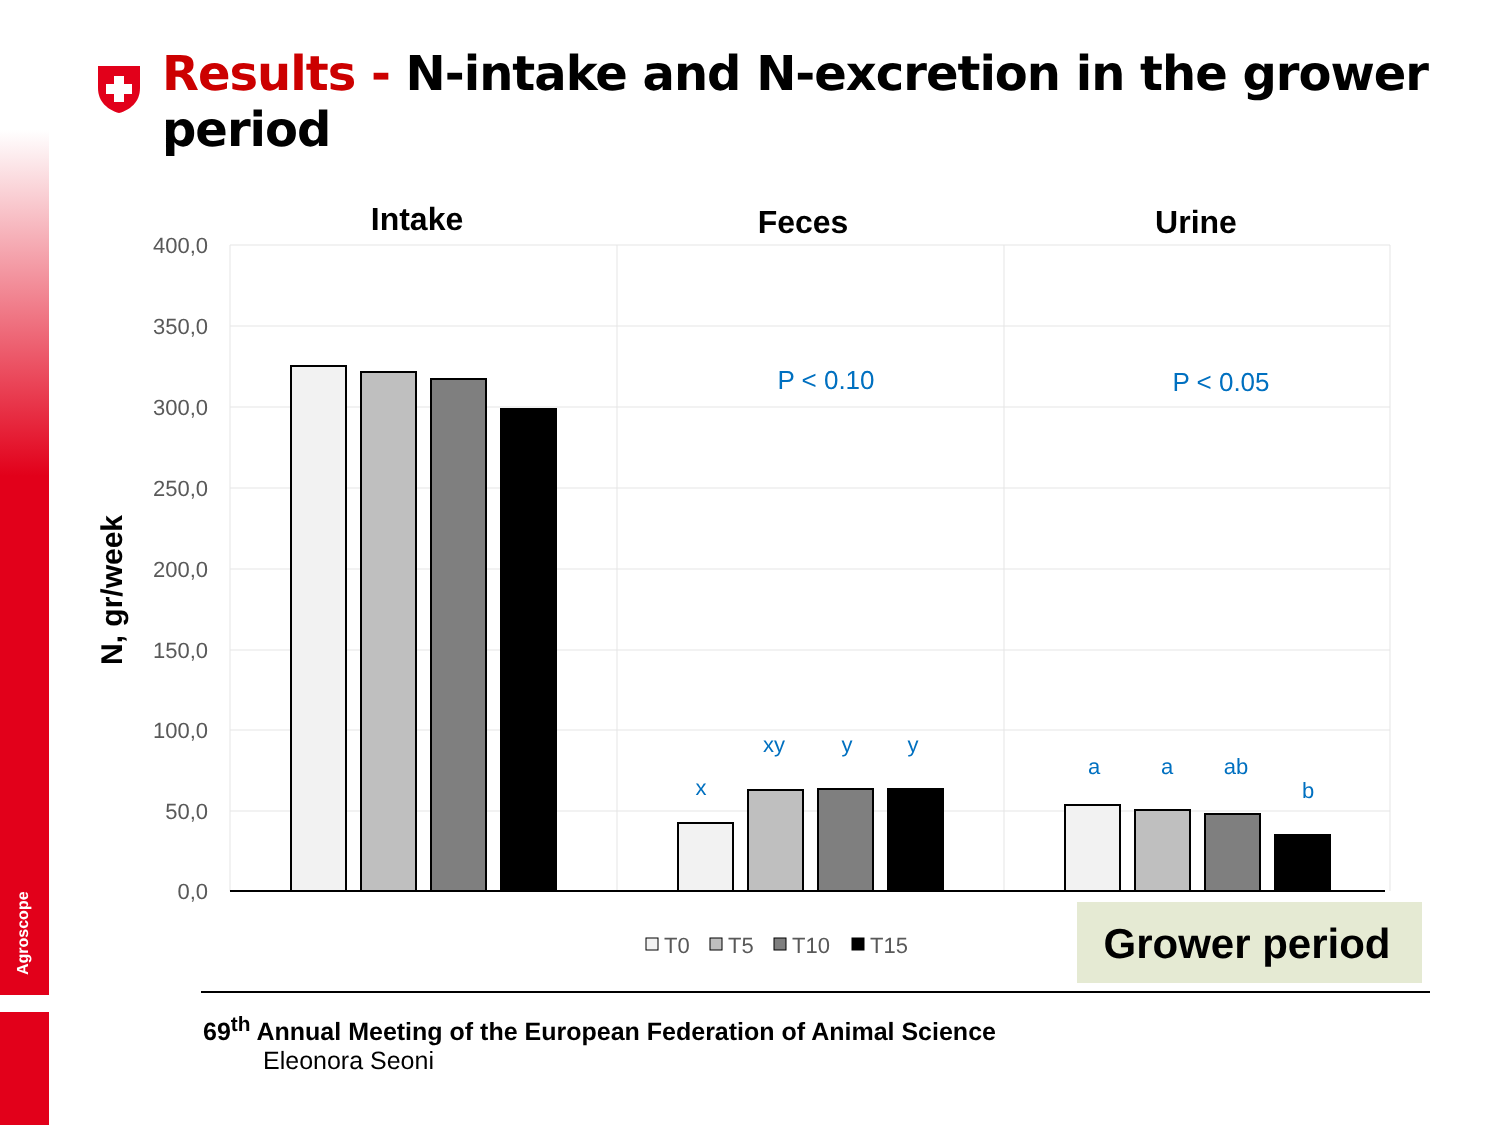Agroscope
Results - N-intake and N-excretion in the grower period
400,0
350,0
300,0
250,0
200,0
150,0
100,0
50,0
0,0
N, gr/week
Intake
Feces
Urine
P < 0.10
P < 0.05
x
xy
y
y
a
a
ab
b
T0
T5
T10
T15
Grower period
69<sup>th</sup> Annual Meeting of the European Federation of Animal Science
Eleonora Seoni